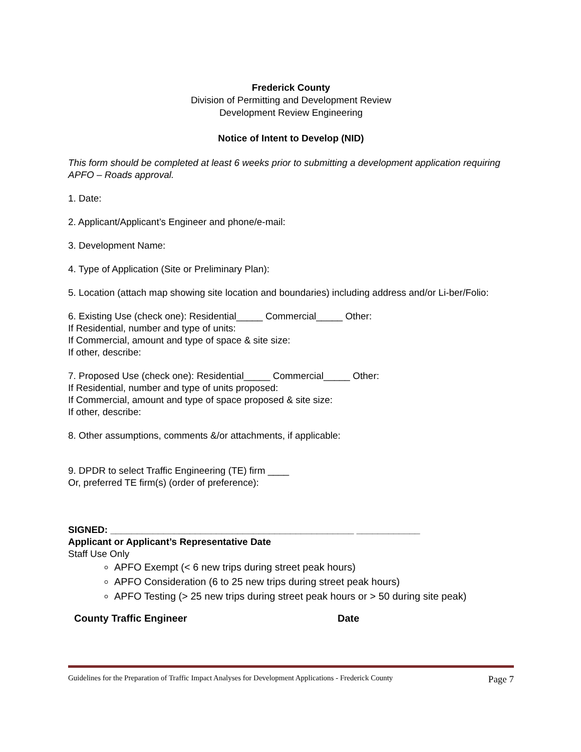Frederick County
Division of Permitting and Development Review
Development Review Engineering
Notice of Intent to Develop (NID)
This form should be completed at least 6 weeks prior to submitting a development application requiring APFO – Roads approval.
1. Date:
2. Applicant/Applicant’s Engineer and phone/e-mail:
3. Development Name:
4. Type of Application (Site or Preliminary Plan):
5. Location (attach map showing site location and boundaries) including address and/or Li-ber/Folio:
6. Existing Use (check one): Residential_____ Commercial_____ Other:
If Residential, number and type of units:
If Commercial, amount and type of space & site size:
If other, describe:
7. Proposed Use (check one): Residential_____ Commercial_____ Other:
If Residential, number and type of units proposed:
If Commercial, amount and type of space proposed & site size:
If other, describe:
8. Other assumptions, comments &/or attachments, if applicable:
9. DPDR to select Traffic Engineering (TE) firm ____
Or, preferred TE firm(s) (order of preference):
SIGNED: ______________________________________________ ____________
Applicant or Applicant’s Representative Date
Staff Use Only
APFO Exempt (< 6 new trips during street peak hours)
APFO Consideration (6 to 25 new trips during street peak hours)
APFO Testing (> 25 new trips during street peak hours or > 50 during site peak)
County Traffic Engineer Date
Guidelines for the Preparation of Traffic Impact Analyses for Development Applications - Frederick County Page 7